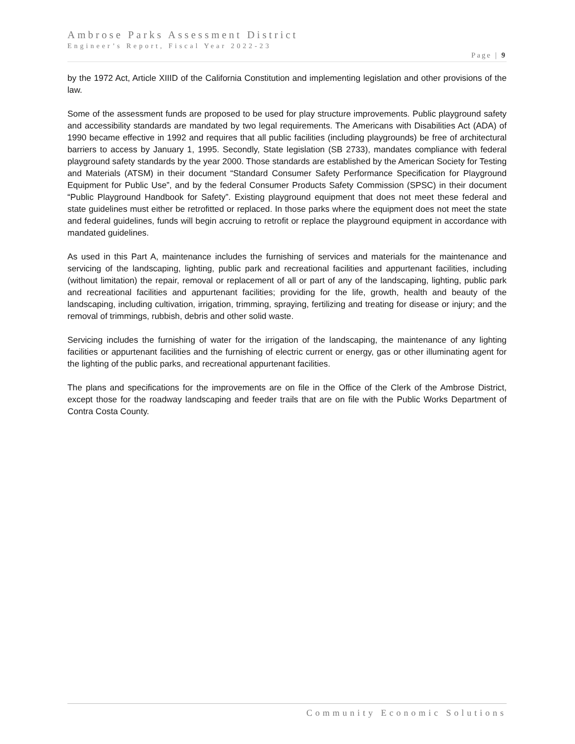Ambrose Parks Assessment District
Engineer’s Report, Fiscal Year 2022-23
Page | 9
by the 1972 Act, Article XIIID of the California Constitution and implementing legislation and other provisions of the law.
Some of the assessment funds are proposed to be used for play structure improvements. Public playground safety and accessibility standards are mandated by two legal requirements. The Americans with Disabilities Act (ADA) of 1990 became effective in 1992 and requires that all public facilities (including playgrounds) be free of architectural barriers to access by January 1, 1995. Secondly, State legislation (SB 2733), mandates compliance with federal playground safety standards by the year 2000. Those standards are established by the American Society for Testing and Materials (ATSM) in their document “Standard Consumer Safety Performance Specification for Playground Equipment for Public Use”, and by the federal Consumer Products Safety Commission (SPSC) in their document “Public Playground Handbook for Safety”. Existing playground equipment that does not meet these federal and state guidelines must either be retrofitted or replaced. In those parks where the equipment does not meet the state and federal guidelines, funds will begin accruing to retrofit or replace the playground equipment in accordance with mandated guidelines.
As used in this Part A, maintenance includes the furnishing of services and materials for the maintenance and servicing of the landscaping, lighting, public park and recreational facilities and appurtenant facilities, including (without limitation) the repair, removal or replacement of all or part of any of the landscaping, lighting, public park and recreational facilities and appurtenant facilities; providing for the life, growth, health and beauty of the landscaping, including cultivation, irrigation, trimming, spraying, fertilizing and treating for disease or injury; and the removal of trimmings, rubbish, debris and other solid waste.
Servicing includes the furnishing of water for the irrigation of the landscaping, the maintenance of any lighting facilities or appurtenant facilities and the furnishing of electric current or energy, gas or other illuminating agent for the lighting of the public parks, and recreational appurtenant facilities.
The plans and specifications for the improvements are on file in the Office of the Clerk of the Ambrose District, except those for the roadway landscaping and feeder trails that are on file with the Public Works Department of Contra Costa County.
Community Economic Solutions